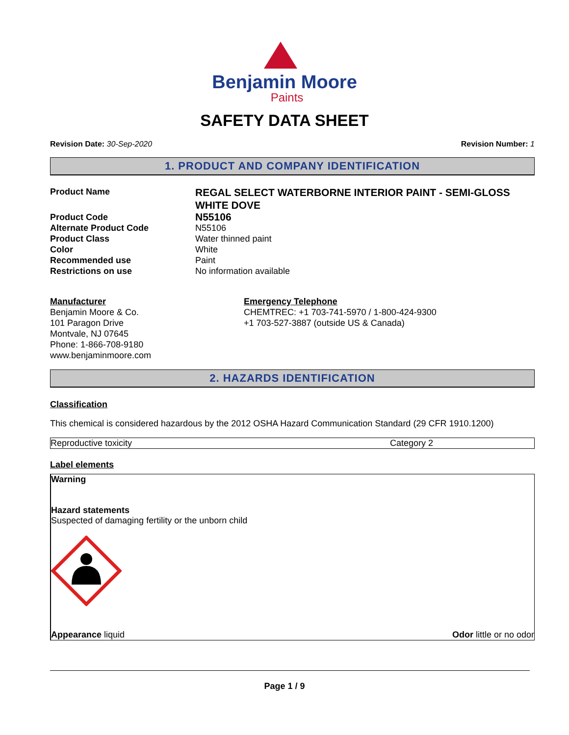Benjamin Moore
Paints
SAFETY DATA SHEET
Revision Date: 30-Sep-2020 Revision Number: 1
1. PRODUCT AND COMPANY IDENTIFICATION
Product Name REGAL SELECT WATERBORNE INTERIOR PAINT - SEMI-GLOSS WHITE DOVE Product Code N55106 Alternate Product Code N55106 Product Class Water thinned paint Color White Recommended use Paint Restrictions on use No information available
Manufacturer
Benjamin Moore & Co.
101 Paragon Drive
Montvale, NJ 07645
Phone: 1-866-708-9180
www.benjaminmoore.com
Emergency Telephone
CHEMTREC: +1 703-741-5970 / 1-800-424-9300
+1 703-527-3887 (outside US & Canada)
2. HAZARDS IDENTIFICATION
Classification
This chemical is considered hazardous by the 2012 OSHA Hazard Communication Standard (29 CFR 1910.1200)
| Reproductive toxicity | Category 2 |
Label elements
Warning
Hazard statements
Suspected of damaging fertility or the unborn child
Appearance liquid Odor little or no odor
Page 1 / 9